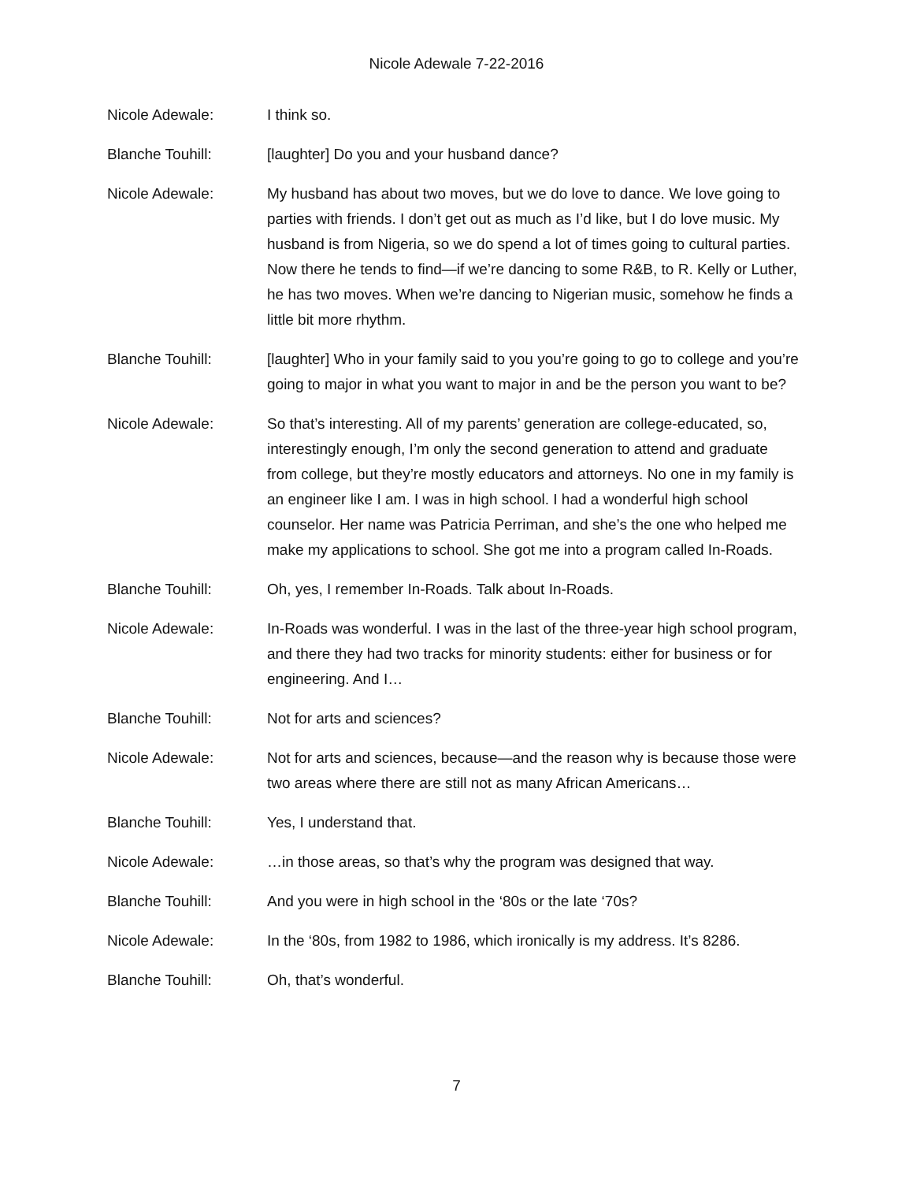Nicole Adewale 7-22-2016
Nicole Adewale: I think so.
Blanche Touhill: [laughter] Do you and your husband dance?
Nicole Adewale: My husband has about two moves, but we do love to dance. We love going to parties with friends. I don’t get out as much as I’d like, but I do love music. My husband is from Nigeria, so we do spend a lot of times going to cultural parties. Now there he tends to find—if we’re dancing to some R&B, to R. Kelly or Luther, he has two moves. When we’re dancing to Nigerian music, somehow he finds a little bit more rhythm.
Blanche Touhill: [laughter] Who in your family said to you you’re going to go to college and you’re going to major in what you want to major in and be the person you want to be?
Nicole Adewale: So that’s interesting. All of my parents’ generation are college-educated, so, interestingly enough, I’m only the second generation to attend and graduate from college, but they’re mostly educators and attorneys. No one in my family is an engineer like I am. I was in high school. I had a wonderful high school counselor. Her name was Patricia Perriman, and she’s the one who helped me make my applications to school. She got me into a program called In-Roads.
Blanche Touhill: Oh, yes, I remember In-Roads. Talk about In-Roads.
Nicole Adewale: In-Roads was wonderful. I was in the last of the three-year high school program, and there they had two tracks for minority students: either for business or for engineering. And I…
Blanche Touhill: Not for arts and sciences?
Nicole Adewale: Not for arts and sciences, because—and the reason why is because those were two areas where there are still not as many African Americans…
Blanche Touhill: Yes, I understand that.
Nicole Adewale: …in those areas, so that’s why the program was designed that way.
Blanche Touhill: And you were in high school in the ‘80s or the late ‘70s?
Nicole Adewale: In the ‘80s, from 1982 to 1986, which ironically is my address. It’s 8286.
Blanche Touhill: Oh, that’s wonderful.
7